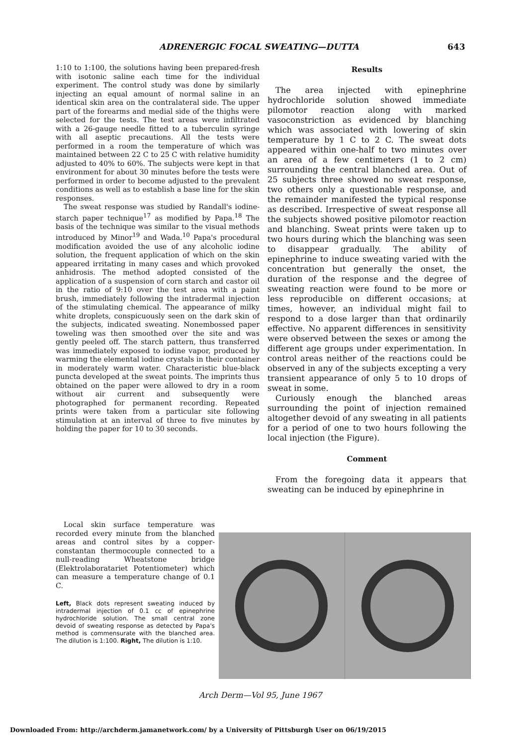ADRENERGIC FOCAL SWEATING—DUTTA 643
1:10 to 1:100, the solutions having been prepared-fresh with isotonic saline each time for the individual experiment. The control study was done by similarly injecting an equal amount of normal saline in an identical skin area on the contralateral side. The upper part of the forearms and medial side of the thighs were selected for the tests. The test areas were infiltrated with a 26-gauge needle fitted to a tuberculin syringe with all aseptic precautions. All the tests were performed in a room the temperature of which was maintained between 22 C to 25 C with relative humidity adjusted to 40% to 60%. The subjects were kept in that environment for about 30 minutes before the tests were performed in order to become adjusted to the prevalent conditions as well as to establish a base line for the skin responses.
The sweat response was studied by Randall's iodine-starch paper technique<sup>17</sup> as modified by Papa.<sup>18</sup> The basis of the technique was similar to the visual methods introduced by Minor<sup>19</sup> and Wada.<sup>10</sup> Papa's procedural modification avoided the use of any alcoholic iodine solution, the frequent application of which on the skin appeared irritating in many cases and which provoked anhidrosis. The method adopted consisted of the application of a suspension of corn starch and castor oil in the ratio of 9:10 over the test area with a paint brush, immediately following the intradermal injection of the stimulating chemical. The appearance of milky white droplets, conspicuously seen on the dark skin of the subjects, indicated sweating. Nonembossed paper toweling was then smoothed over the site and was gently peeled off. The starch pattern, thus transferred was immediately exposed to iodine vapor, produced by warming the elemental iodine crystals in their container in moderately warm water. Characteristic blue-black puncta developed at the sweat points. The imprints thus obtained on the paper were allowed to dry in a room without air current and subsequently were photographed for permanent recording. Repeated prints were taken from a particular site following stimulation at an interval of three to five minutes by holding the paper for 10 to 30 seconds.
Results
The area injected with epinephrine hydrochloride solution showed immediate pilomotor reaction along with marked vasoconstriction as evidenced by blanching which was associated with lowering of skin temperature by 1 C to 2 C. The sweat dots appeared within one-half to two minutes over an area of a few centimeters (1 to 2 cm) surrounding the central blanched area. Out of 25 subjects three showed no sweat response, two others only a questionable response, and the remainder manifested the typical response as described. Irrespective of sweat response all the subjects showed positive pilomotor reaction and blanching. Sweat prints were taken up to two hours during which the blanching was seen to disappear gradually. The ability of epinephrine to induce sweating varied with the concentration but generally the onset, the duration of the response and the degree of sweating reaction were found to be more or less reproducible on different occasions; at times, however, an individual might fail to respond to a dose larger than that ordinarily effective. No apparent differences in sensitivity were observed between the sexes or among the different age groups under experimentation. In control areas neither of the reactions could be observed in any of the subjects excepting a very transient appearance of only 5 to 10 drops of sweat in some.
Curiously enough the blanched areas surrounding the point of injection remained altogether devoid of any sweating in all patients for a period of one to two hours following the local injection (the Figure).
Comment
From the foregoing data it appears that sweating can be induced by epinephrine in
Local skin surface temperature was recorded every minute from the blanched areas and control sites by a copper-constantan thermocouple connected to a null-reading Wheatstone bridge (Elektrolaboratariet Potentiometer) which can measure a temperature change of 0.1 C.
Left, Black dots represent sweating induced by intradermal injection of 0.1 cc of epinephrine hydrochloride solution. The small central zone devoid of sweating response as detected by Papa's method is commensurate with the blanched area. The dilution is 1:100. Right, The dilution is 1:10.
Arch Derm—Vol 95, June 1967
Downloaded From: http://archderm.jamanetwork.com/ by a University of Pittsburgh User on 06/19/2015